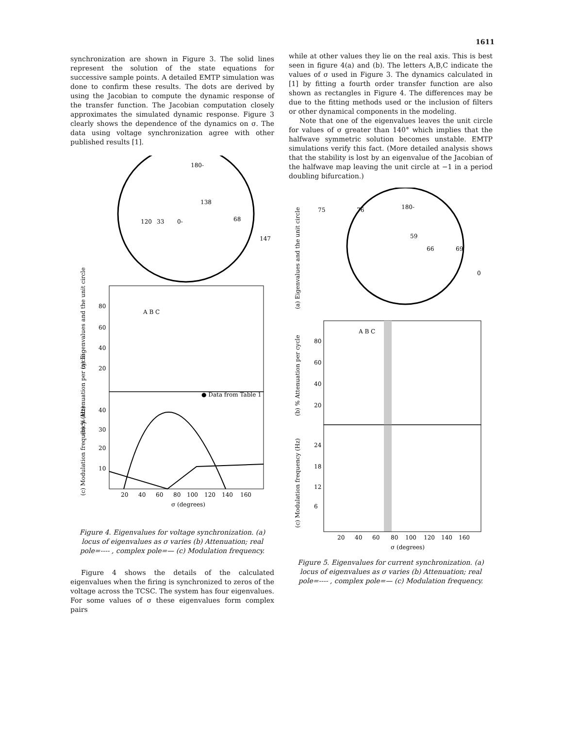1611
synchronization are shown in Figure 3. The solid lines represent the solution of the state equations for successive sample points. A detailed EMTP simulation was done to confirm these results. The dots are derived by using the Jacobian to compute the dynamic response of the transfer function. The Jacobian computation closely approximates the simulated dynamic response. Figure 3 clearly shows the dependence of the dynamics on σ. The data using voltage synchronization agree with other published results [1].
(a) Eigenvalues and the unit circle
180-
138
0-
120
33
68
147
(b) % Attenuation per cycle
80
60
40
20
A B C
● Data from Table 1
(c) Modulation frequency (Hz)
40
30
20
10
20
40
60
80
100
120
140
160
σ (degrees)
Figure 4. Eigenvalues for voltage synchronization. (a) locus of eigenvalues as σ varies (b) Attenuation; real pole=---- , complex pole=— (c) Modulation frequency.
Figure 4 shows the details of the calculated eigenvalues when the firing is synchronized to zeros of the voltage across the TCSC. The system has four eigenvalues. For some values of σ these eigenvalues form complex pairs
while at other values they lie on the real axis. This is best seen in figure 4(a) and (b). The letters A,B,C indicate the values of σ used in Figure 3. The dynamics calculated in [1] by fitting a fourth order transfer function are also shown as rectangles in Figure 4. The differences may be due to the fitting methods used or the inclusion of filters or other dynamical components in the modeling.
Note that one of the eigenvalues leaves the unit circle for values of σ greater than 140° which implies that the halfwave symmetric solution becomes unstable. EMTP simulations verify this fact. (More detailed analysis shows that the stability is lost by an eigenvalue of the Jacobian of the halfwave map leaving the unit circle at −1 in a period doubling bifurcation.)
(a) Eigenvalues and the unit circle
75
76
180-
59
66
69
0
(b) % Attenuation per cycle
80
60
40
20
A B C
(c) Modulation frequency (Hz)
24
18
12
6
20
40
60
80
100
120
140
160
σ (degrees)
Figure 5. Eigenvalues for current synchronization. (a) locus of eigenvalues as σ varies (b) Attenuation; real pole=---- , complex pole=— (c) Modulation frequency.